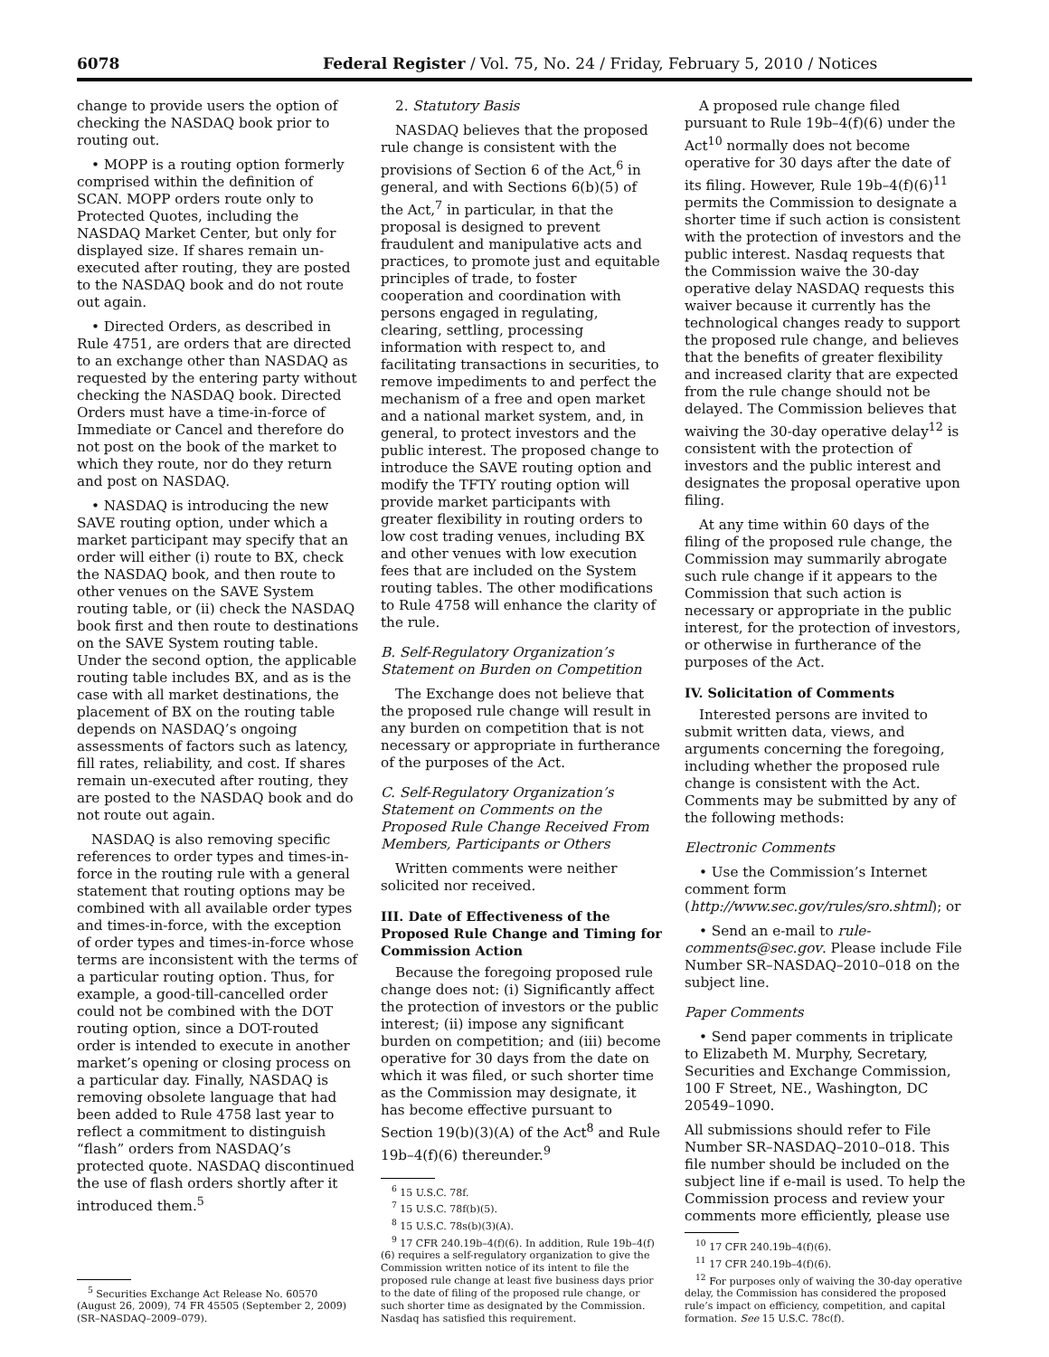6078 Federal Register / Vol. 75, No. 24 / Friday, February 5, 2010 / Notices
change to provide users the option of checking the NASDAQ book prior to routing out.
• MOPP is a routing option formerly comprised within the definition of SCAN. MOPP orders route only to Protected Quotes, including the NASDAQ Market Center, but only for displayed size. If shares remain un-executed after routing, they are posted to the NASDAQ book and do not route out again.
• Directed Orders, as described in Rule 4751, are orders that are directed to an exchange other than NASDAQ as requested by the entering party without checking the NASDAQ book. Directed Orders must have a time-in-force of Immediate or Cancel and therefore do not post on the book of the market to which they route, nor do they return and post on NASDAQ.
• NASDAQ is introducing the new SAVE routing option, under which a market participant may specify that an order will either (i) route to BX, check the NASDAQ book, and then route to other venues on the SAVE System routing table, or (ii) check the NASDAQ book first and then route to destinations on the SAVE System routing table. Under the second option, the applicable routing table includes BX, and as is the case with all market destinations, the placement of BX on the routing table depends on NASDAQ’s ongoing assessments of factors such as latency, fill rates, reliability, and cost. If shares remain un-executed after routing, they are posted to the NASDAQ book and do not route out again.
NASDAQ is also removing specific references to order types and times-in-force in the routing rule with a general statement that routing options may be combined with all available order types and times-in-force, with the exception of order types and times-in-force whose terms are inconsistent with the terms of a particular routing option. Thus, for example, a good-till-cancelled order could not be combined with the DOT routing option, since a DOT-routed order is intended to execute in another market’s opening or closing process on a particular day. Finally, NASDAQ is removing obsolete language that had been added to Rule 4758 last year to reflect a commitment to distinguish “flash” orders from NASDAQ’s protected quote. NASDAQ discontinued the use of flash orders shortly after it introduced them.<sup>5</sup>
<sup>5</sup> Securities Exchange Act Release No. 60570 (August 26, 2009), 74 FR 45505 (September 2, 2009) (SR–NASDAQ–2009–079).
2. Statutory Basis
NASDAQ believes that the proposed rule change is consistent with the provisions of Section 6 of the Act,<sup>6</sup> in general, and with Sections 6(b)(5) of the Act,<sup>7</sup> in particular, in that the proposal is designed to prevent fraudulent and manipulative acts and practices, to promote just and equitable principles of trade, to foster cooperation and coordination with persons engaged in regulating, clearing, settling, processing information with respect to, and facilitating transactions in securities, to remove impediments to and perfect the mechanism of a free and open market and a national market system, and, in general, to protect investors and the public interest. The proposed change to introduce the SAVE routing option and modify the TFTY routing option will provide market participants with greater flexibility in routing orders to low cost trading venues, including BX and other venues with low execution fees that are included on the System routing tables. The other modifications to Rule 4758 will enhance the clarity of the rule.
B. Self-Regulatory Organization’s Statement on Burden on Competition
The Exchange does not believe that the proposed rule change will result in any burden on competition that is not necessary or appropriate in furtherance of the purposes of the Act.
C. Self-Regulatory Organization’s Statement on Comments on the Proposed Rule Change Received From Members, Participants or Others
Written comments were neither solicited nor received.
III. Date of Effectiveness of the Proposed Rule Change and Timing for Commission Action
Because the foregoing proposed rule change does not: (i) Significantly affect the protection of investors or the public interest; (ii) impose any significant burden on competition; and (iii) become operative for 30 days from the date on which it was filed, or such shorter time as the Commission may designate, it has become effective pursuant to Section 19(b)(3)(A) of the Act<sup>8</sup> and Rule 19b–4(f)(6) thereunder.<sup>9</sup>
<sup>6</sup> 15 U.S.C. 78f.
<sup>7</sup> 15 U.S.C. 78f(b)(5).
<sup>8</sup> 15 U.S.C. 78s(b)(3)(A).
<sup>9</sup> 17 CFR 240.19b–4(f)(6). In addition, Rule 19b–4(f)(6) requires a self-regulatory organization to give the Commission written notice of its intent to file the proposed rule change at least five business days prior to the date of filing of the proposed rule change, or such shorter time as designated by the Commission. Nasdaq has satisfied this requirement.
A proposed rule change filed pursuant to Rule 19b–4(f)(6) under the Act<sup>10</sup> normally does not become operative for 30 days after the date of its filing. However, Rule 19b–4(f)(6)<sup>11</sup> permits the Commission to designate a shorter time if such action is consistent with the protection of investors and the public interest. Nasdaq requests that the Commission waive the 30-day operative delay NASDAQ requests this waiver because it currently has the technological changes ready to support the proposed rule change, and believes that the benefits of greater flexibility and increased clarity that are expected from the rule change should not be delayed. The Commission believes that waiving the 30-day operative delay<sup>12</sup> is consistent with the protection of investors and the public interest and designates the proposal operative upon filing.
At any time within 60 days of the filing of the proposed rule change, the Commission may summarily abrogate such rule change if it appears to the Commission that such action is necessary or appropriate in the public interest, for the protection of investors, or otherwise in furtherance of the purposes of the Act.
IV. Solicitation of Comments
Interested persons are invited to submit written data, views, and arguments concerning the foregoing, including whether the proposed rule change is consistent with the Act. Comments may be submitted by any of the following methods:
Electronic Comments
• Use the Commission’s Internet comment form (http://www.sec.gov/rules/sro.shtml); or
• Send an e-mail to rule-comments@sec.gov. Please include File Number SR–NASDAQ–2010–018 on the subject line.
Paper Comments
• Send paper comments in triplicate to Elizabeth M. Murphy, Secretary, Securities and Exchange Commission, 100 F Street, NE., Washington, DC 20549–1090.
All submissions should refer to File Number SR–NASDAQ–2010–018. This file number should be included on the subject line if e-mail is used. To help the Commission process and review your comments more efficiently, please use
<sup>10</sup> 17 CFR 240.19b–4(f)(6).
<sup>11</sup> 17 CFR 240.19b–4(f)(6).
<sup>12</sup> For purposes only of waiving the 30-day operative delay, the Commission has considered the proposed rule’s impact on efficiency, competition, and capital formation. See 15 U.S.C. 78c(f).